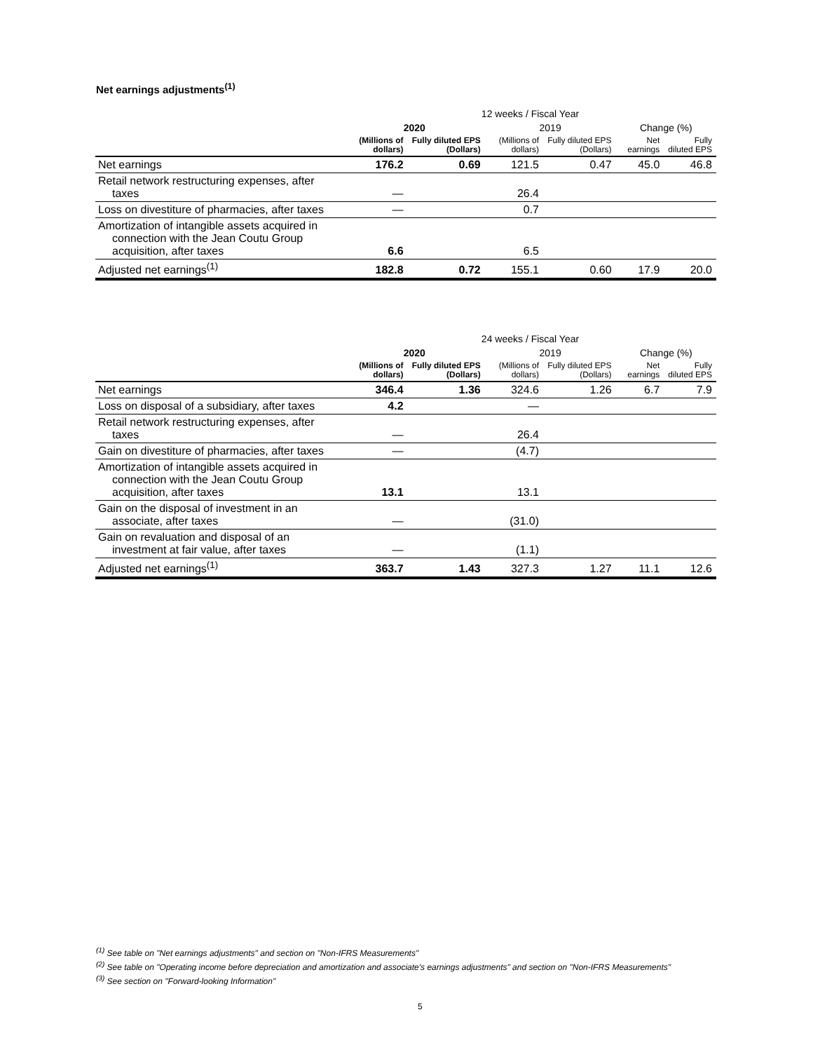Net earnings adjustments<sup>(1)</sup>
| | 12 weeks / Fiscal Year | | | | | |
| --- | --- | --- | --- | --- | --- | --- |
| | 2020 | | 2019 | | Change (%) | |
| | (Millions of dollars) | Fully diluted EPS (Dollars) | (Millions of dollars) | Fully diluted EPS (Dollars) | Net earnings | Fully diluted EPS |
| Net earnings | 176.2 | 0.69 | 121.5 | 0.47 | 45.0 | 46.8 |
| Retail network restructuring expenses, after taxes | — | | 26.4 | | | |
| Loss on divestiture of pharmacies, after taxes | — | | 0.7 | | | |
| Amortization of intangible assets acquired in connection with the Jean Coutu Group acquisition, after taxes | 6.6 | | 6.5 | | | |
| Adjusted net earnings<sup>(1)</sup> | 182.8 | 0.72 | 155.1 | 0.60 | 17.9 | 20.0 |
| | 24 weeks / Fiscal Year | | | | | |
| --- | --- | --- | --- | --- | --- | --- |
| | 2020 | | 2019 | | Change (%) | |
| | (Millions of dollars) | Fully diluted EPS (Dollars) | (Millions of dollars) | Fully diluted EPS (Dollars) | Net earnings | Fully diluted EPS |
| Net earnings | 346.4 | 1.36 | 324.6 | 1.26 | 6.7 | 7.9 |
| Loss on disposal of a subsidiary, after taxes | 4.2 | | — | | | |
| Retail network restructuring expenses, after taxes | — | | 26.4 | | | |
| Gain on divestiture of pharmacies, after taxes | — | | (4.7) | | | |
| Amortization of intangible assets acquired in connection with the Jean Coutu Group acquisition, after taxes | 13.1 | | 13.1 | | | |
| Gain on the disposal of investment in an associate, after taxes | — | | (31.0) | | | |
| Gain on revaluation and disposal of an investment at fair value, after taxes | — | | (1.1) | | | |
| Adjusted net earnings<sup>(1)</sup> | 363.7 | 1.43 | 327.3 | 1.27 | 11.1 | 12.6 |
<sup>(1)</sup> See table on "Net earnings adjustments" and section on "Non-IFRS Measurements"
<sup>(2)</sup> See table on "Operating income before depreciation and amortization and associate's earnings adjustments" and section on "Non-IFRS Measurements"
<sup>(3)</sup> See section on "Forward-looking Information"
5